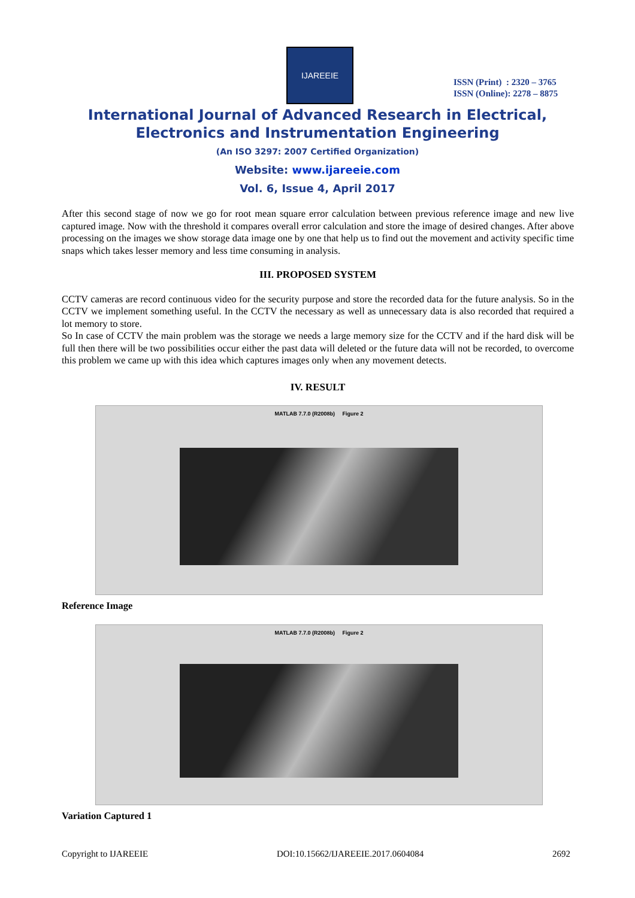IJAREEIE
ISSN (Print) : 2320 – 3765
ISSN (Online): 2278 – 8875
International Journal of Advanced Research in Electrical,
Electronics and Instrumentation Engineering
(An ISO 3297: 2007 Certified Organization)
Website: www.ijareeie.com
Vol. 6, Issue 4, April 2017
After this second stage of now we go for root mean square error calculation between previous reference image and new live captured image. Now with the threshold it compares overall error calculation and store the image of desired changes. After above processing on the images we show storage data image one by one that help us to find out the movement and activity specific time snaps which takes lesser memory and less time consuming in analysis.
III. PROPOSED SYSTEM
CCTV cameras are record continuous video for the security purpose and store the recorded data for the future analysis. So in the CCTV we implement something useful. In the CCTV the necessary as well as unnecessary data is also recorded that required a lot memory to store.
So In case of CCTV the main problem was the storage we needs a large memory size for the CCTV and if the hard disk will be full then there will be two possibilities occur either the past data will deleted or the future data will not be recorded, to overcome this problem we came up with this idea which captures images only when any movement detects.
IV. RESULT
MATLAB 7.7.0 (R2008b) Figure 2
Reference Image
MATLAB 7.7.0 (R2008b) Figure 2
Variation Captured 1
Copyright to IJAREEIE DOI:10.15662/IJAREEIE.2017.0604084 2692